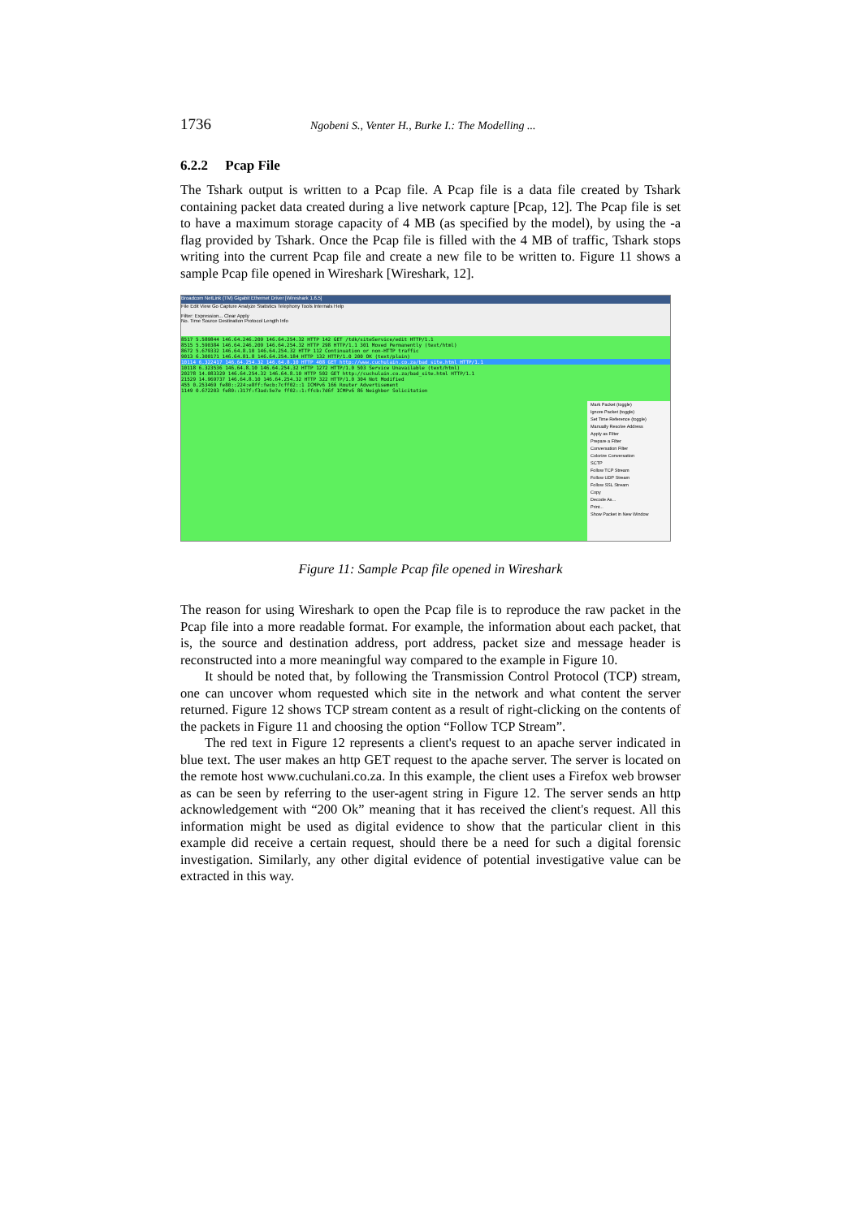1736 Ngobeni S., Venter H., Burke I.: The Modelling ...
6.2.2 Pcap File
The Tshark output is written to a Pcap file. A Pcap file is a data file created by Tshark containing packet data created during a live network capture [Pcap, 12]. The Pcap file is set to have a maximum storage capacity of 4 MB (as specified by the model), by using the -a flag provided by Tshark. Once the Pcap file is filled with the 4 MB of traffic, Tshark stops writing into the current Pcap file and create a new file to be written to. Figure 11 shows a sample Pcap file opened in Wireshark [Wireshark, 12].
Broadcom NetLink (TM) Gigabit Ethernet Driver [Wireshark 1.6.5]
File Edit View Go Capture Analyze Statistics Telephony Tools Internals Help
Filter: Expression... Clear Apply
No. Time Source Destination Protocol Length Info
8517 5.589844 146.64.246.209 146.64.254.32 HTTP 142 GET /tdk/siteService/edit HTTP/1.1
8515 5.590384 146.64.246.209 146.64.254.32 HTTP 298 HTTP/1.1 301 Moved Permanently (text/html)
8672 5.679332 146.64.8.10 146.64.254.32 HTTP 112 Continuation or non-HTTP traffic
9013 6.300171 146.64.81.8 146.64.254.184 HTTP 132 HTTP/1.0 200 OK (text/plain)
10114 6.322417 146.64.254.32 146.64.8.10 HTTP 408 GET http://www.cuchulain.co.za/bad_site.html HTTP/1.1
10118 6.323536 146.64.8.10 146.64.254.32 HTTP 1272 HTTP/1.0 503 Service Unavailable (text/html)
20278 14.083329 146.64.254.32 146.64.8.10 HTTP 502 GET http://cuchulain.co.za/bad_site.html HTTP/1.1
21529 14.969737 146.64.8.10 146.64.254.32 HTTP 322 HTTP/1.0 304 Not Modified
455 0.253469 fe80::224:e8ff:fecb:7cff02::1 ICMPv6 166 Router Advertisement
1149 0.672203 fe80::317f:f3ad:5e7e ff02::1:ffcb:7d6f ICMPv6 86 Neighbor Solicitation
Mark Packet (toggle)
Ignore Packet (toggle)
Set Time Reference (toggle)
Manually Resolve Address
Apply as Filter
Prepare a Filter
Conversation Filter
Colorize Conversation
SCTP
Follow TCP Stream
Follow UDP Stream
Follow SSL Stream
Copy
Decode As...
Print...
Show Packet in New Window
Figure 11: Sample Pcap file opened in Wireshark
The reason for using Wireshark to open the Pcap file is to reproduce the raw packet in the Pcap file into a more readable format. For example, the information about each packet, that is, the source and destination address, port address, packet size and message header is reconstructed into a more meaningful way compared to the example in Figure 10.
It should be noted that, by following the Transmission Control Protocol (TCP) stream, one can uncover whom requested which site in the network and what content the server returned. Figure 12 shows TCP stream content as a result of right-clicking on the contents of the packets in Figure 11 and choosing the option “Follow TCP Stream”.
The red text in Figure 12 represents a client's request to an apache server indicated in blue text. The user makes an http GET request to the apache server. The server is located on the remote host www.cuchulani.co.za. In this example, the client uses a Firefox web browser as can be seen by referring to the user-agent string in Figure 12. The server sends an http acknowledgement with “200 Ok” meaning that it has received the client's request. All this information might be used as digital evidence to show that the particular client in this example did receive a certain request, should there be a need for such a digital forensic investigation. Similarly, any other digital evidence of potential investigative value can be extracted in this way.